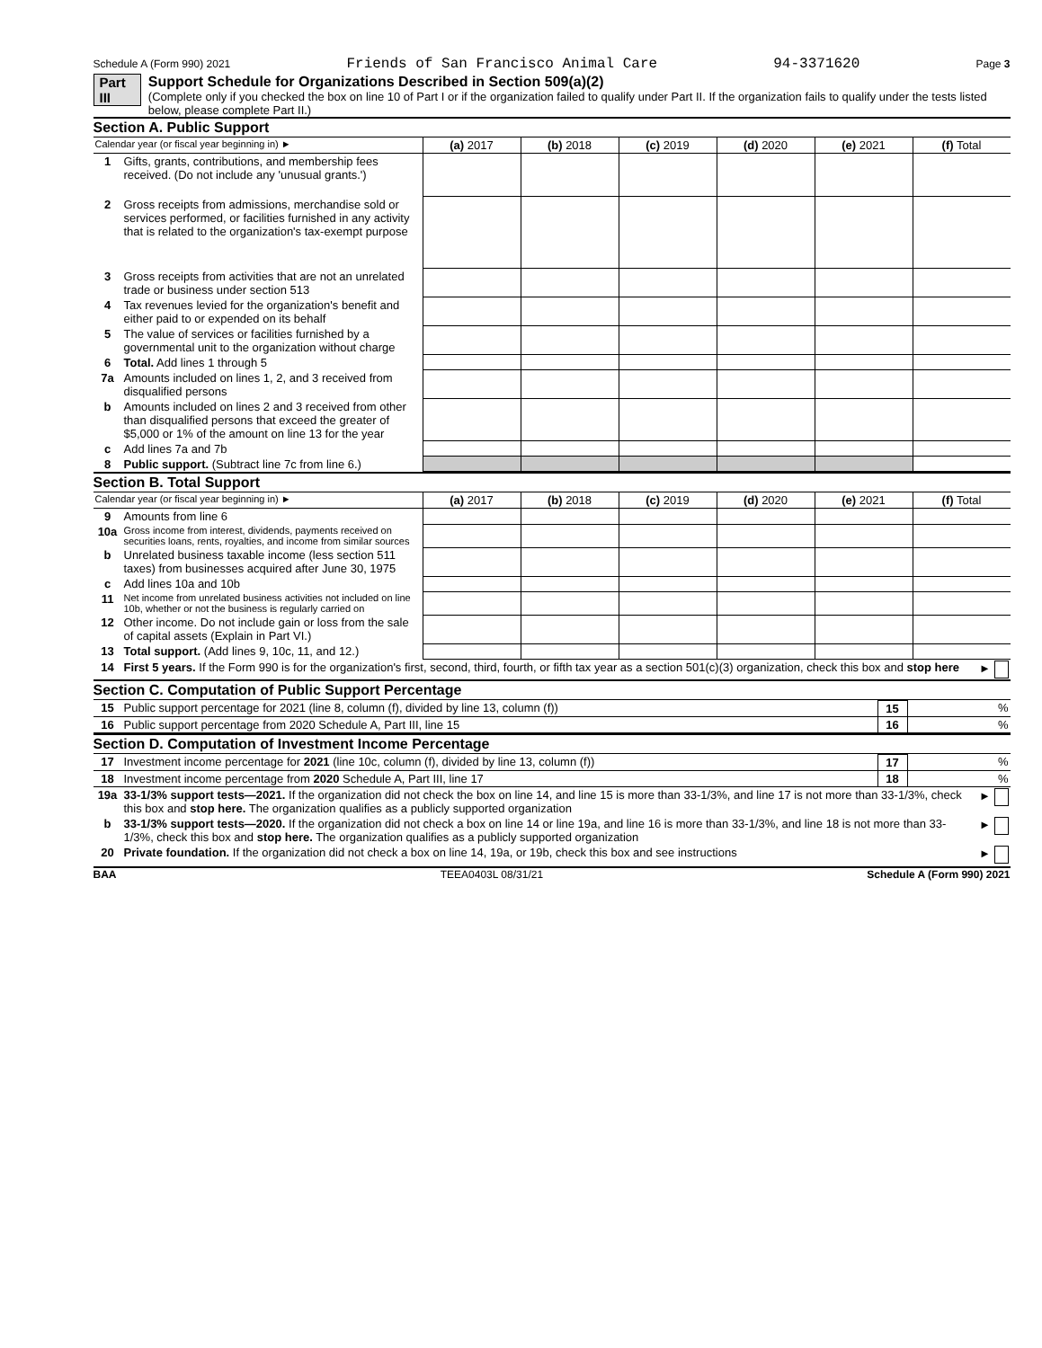Schedule A (Form 990) 2021 Friends of San Francisco Animal Care 94-3371620 Page 3
Part III Support Schedule for Organizations Described in Section 509(a)(2)
(Complete only if you checked the box on line 10 of Part I or if the organization failed to qualify under Part II. If the organization fails to qualify under the tests listed below, please complete Part II.)
Section A. Public Support
| Calendar year (or fiscal year beginning in) ► | | (a) 2017 | (b) 2018 | (c) 2019 | (d) 2020 | (e) 2021 | (f) Total |
| --- | --- | --- | --- | --- | --- | --- | --- |
| 1 | Gifts, grants, contributions, and membership fees received. (Do not include any 'unusual grants.') | | | | | | |
| 2 | Gross receipts from admissions, merchandise sold or services performed, or facilities furnished in any activity that is related to the organization's tax-exempt purpose | | | | | | |
| 3 | Gross receipts from activities that are not an unrelated trade or business under section 513 | | | | | | |
| 4 | Tax revenues levied for the organization's benefit and either paid to or expended on its behalf | | | | | | |
| 5 | The value of services or facilities furnished by a governmental unit to the organization without charge | | | | | | |
| 6 | Total. Add lines 1 through 5 | | | | | | |
| 7a | Amounts included on lines 1, 2, and 3 received from disqualified persons | | | | | | |
| b | Amounts included on lines 2 and 3 received from other than disqualified persons that exceed the greater of $5,000 or 1% of the amount on line 13 for the year | | | | | | |
| c | Add lines 7a and 7b | | | | | | |
| 8 | Public support. (Subtract line 7c from line 6.) | | | | | | |
Section B. Total Support
| Calendar year (or fiscal year beginning in) ► | | (a) 2017 | (b) 2018 | (c) 2019 | (d) 2020 | (e) 2021 | (f) Total |
| --- | --- | --- | --- | --- | --- | --- | --- |
| 9 | Amounts from line 6 | | | | | | |
| 10a | Gross income from interest, dividends, payments received on securities loans, rents, royalties, and income from similar sources | | | | | | |
| b | Unrelated business taxable income (less section 511 taxes) from businesses acquired after June 30, 1975 | | | | | | |
| c | Add lines 10a and 10b | | | | | | |
| 11 | Net income from unrelated business activities not included on line 10b, whether or not the business is regularly carried on | | | | | | |
| 12 | Other income. Do not include gain or loss from the sale of capital assets (Explain in Part VI.) | | | | | | |
| 13 | Total support. (Add lines 9, 10c, 11, and 12.) | | | | | | |
| 14 | First 5 years. If the Form 990 is for the organization's first, second, third, fourth, or fifth tax year as a section 501(c)(3) organization, check this box and stop here | ► |
Section C. Computation of Public Support Percentage
| 15 | Public support percentage for 2021 (line 8, column (f), divided by line 13, column (f)) | 15 | % |
| 16 | Public support percentage from 2020 Schedule A, Part III, line 15 | 16 | % |
Section D. Computation of Investment Income Percentage
| 17 | Investment income percentage for 2021 (line 10c, column (f), divided by line 13, column (f)) | 17 | % |
| 18 | Investment income percentage from 2020 Schedule A, Part III, line 17 | 18 | % |
| 19a | 33-1/3% support tests—2021. If the organization did not check the box on line 14, and line 15 is more than 33-1/3%, and line 17 is not more than 33-1/3%, check this box and stop here. The organization qualifies as a publicly supported organization | ► |
| b | 33-1/3% support tests—2020. If the organization did not check a box on line 14 or line 19a, and line 16 is more than 33-1/3%, and line 18 is not more than 33-1/3%, check this box and stop here. The organization qualifies as a publicly supported organization | ► |
| 20 | Private foundation. If the organization did not check a box on line 14, 19a, or 19b, check this box and see instructions | ► |
BAA TEEA0403L 08/31/21 Schedule A (Form 990) 2021